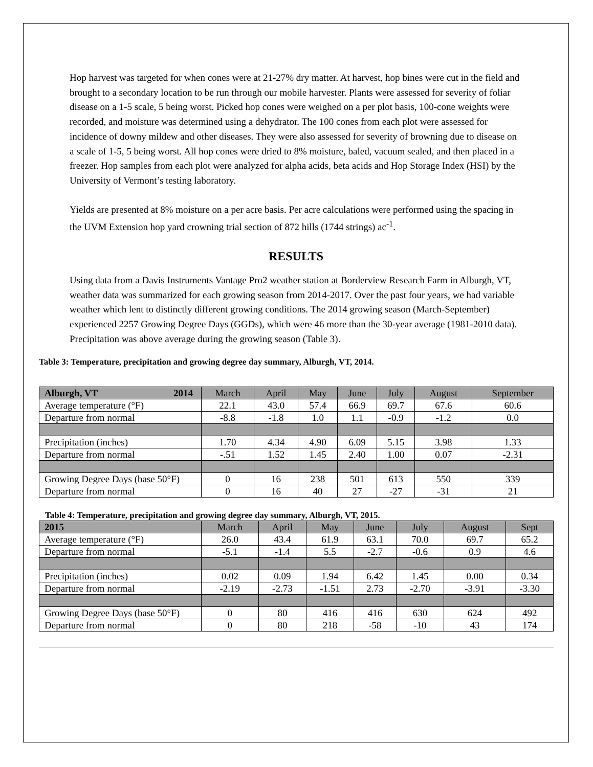Hop harvest was targeted for when cones were at 21-27% dry matter. At harvest, hop bines were cut in the field and brought to a secondary location to be run through our mobile harvester. Plants were assessed for severity of foliar disease on a 1-5 scale, 5 being worst. Picked hop cones were weighed on a per plot basis, 100-cone weights were recorded, and moisture was determined using a dehydrator. The 100 cones from each plot were assessed for incidence of downy mildew and other diseases. They were also assessed for severity of browning due to disease on a scale of 1-5, 5 being worst. All hop cones were dried to 8% moisture, baled, vacuum sealed, and then placed in a freezer. Hop samples from each plot were analyzed for alpha acids, beta acids and Hop Storage Index (HSI) by the University of Vermont’s testing laboratory.
Yields are presented at 8% moisture on a per acre basis. Per acre calculations were performed using the spacing in the UVM Extension hop yard crowning trial section of 872 hills (1744 strings) ac<sup>-1</sup>.
RESULTS
Using data from a Davis Instruments Vantage Pro2 weather station at Borderview Research Farm in Alburgh, VT, weather data was summarized for each growing season from 2014-2017. Over the past four years, we had variable weather which lent to distinctly different growing conditions. The 2014 growing season (March-September) experienced 2257 Growing Degree Days (GGDs), which were 46 more than the 30-year average (1981-2010 data). Precipitation was above average during the growing season (Table 3).
Table 3: Temperature, precipitation and growing degree day summary, Alburgh, VT, 2014.
| Alburgh, VT 2014 | March | April | May | June | July | August | September |
| Average temperature (°F) | 22.1 | 43.0 | 57.4 | 66.9 | 69.7 | 67.6 | 60.6 |
| Departure from normal | -8.8 | -1.8 | 1.0 | 1.1 | -0.9 | -1.2 | 0.0 |
| Precipitation (inches) | 1.70 | 4.34 | 4.90 | 6.09 | 5.15 | 3.98 | 1.33 |
| Departure from normal | -.51 | 1.52 | 1.45 | 2.40 | 1.00 | 0.07 | -2.31 |
| Growing Degree Days (base 50°F) | 0 | 16 | 238 | 501 | 613 | 550 | 339 |
| Departure from normal | 0 | 16 | 40 | 27 | -27 | -31 | 21 |
Table 4: Temperature, precipitation and growing degree day summary, Alburgh, VT, 2015.
| 2015 | March | April | May | June | July | August | Sept |
| Average temperature (°F) | 26.0 | 43.4 | 61.9 | 63.1 | 70.0 | 69.7 | 65.2 |
| Departure from normal | -5.1 | -1.4 | 5.5 | -2.7 | -0.6 | 0.9 | 4.6 |
| Precipitation (inches) | 0.02 | 0.09 | 1.94 | 6.42 | 1.45 | 0.00 | 0.34 |
| Departure from normal | -2.19 | -2.73 | -1.51 | 2.73 | -2.70 | -3.91 | -3.30 |
| Growing Degree Days (base 50°F) | 0 | 80 | 416 | 416 | 630 | 624 | 492 |
| Departure from normal | 0 | 80 | 218 | -58 | -10 | 43 | 174 |